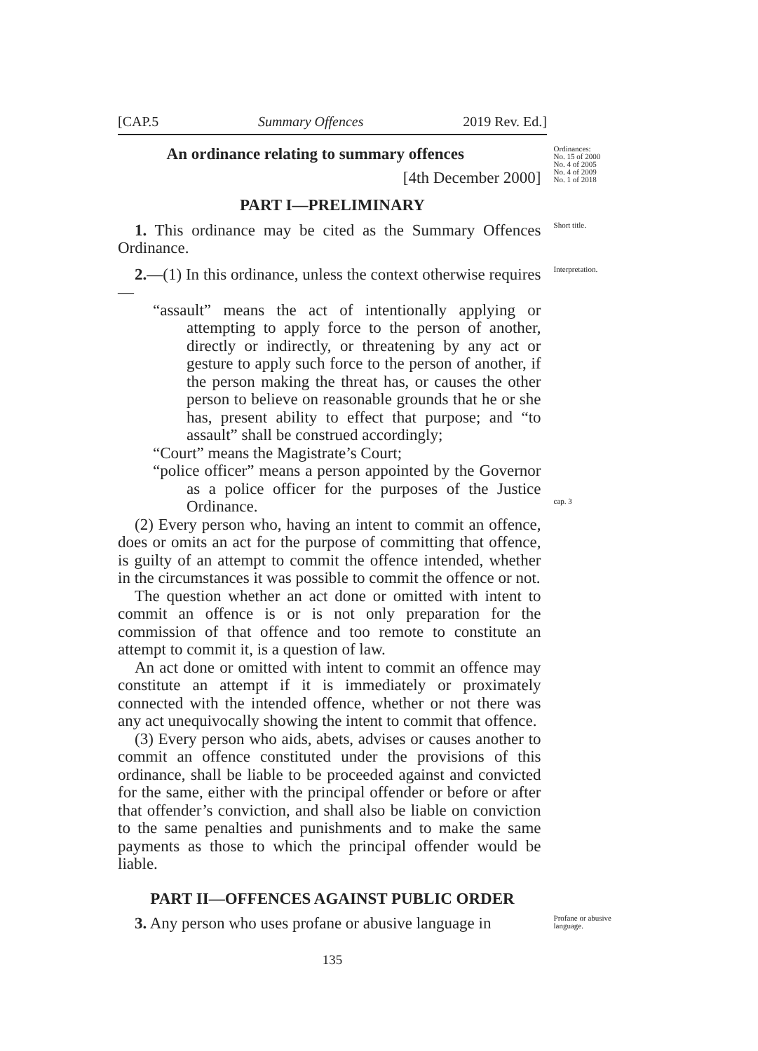[CAP.5 Summary Offences 2019 Rev. Ed.]
An ordinance relating to summary offences
[4th December 2000]
Ordinances:
No. 15 of 2000
No. 4 of 2005
No. 4 of 2009
No. 1 of 2018
PART I—PRELIMINARY
1. This ordinance may be cited as the Summary Offences Ordinance.
Short title.
2.—(1) In this ordinance, unless the context otherwise requires—
“assault” means the act of intentionally applying or attempting to apply force to the person of another, directly or indirectly, or threatening by any act or gesture to apply such force to the person of another, if the person making the threat has, or causes the other person to believe on reasonable grounds that he or she has, present ability to effect that purpose; and “to assault” shall be construed accordingly;
“Court” means the Magistrate’s Court;
“police officer” means a person appointed by the Governor as a police officer for the purposes of the Justice Ordinance.
(2) Every person who, having an intent to commit an offence, does or omits an act for the purpose of committing that offence, is guilty of an attempt to commit the offence intended, whether in the circumstances it was possible to commit the offence or not.
The question whether an act done or omitted with intent to commit an offence is or is not only preparation for the commission of that offence and too remote to constitute an attempt to commit it, is a question of law.
An act done or omitted with intent to commit an offence may constitute an attempt if it is immediately or proximately connected with the intended offence, whether or not there was any act unequivocally showing the intent to commit that offence.
(3) Every person who aids, abets, advises or causes another to commit an offence constituted under the provisions of this ordinance, shall be liable to be proceeded against and convicted for the same, either with the principal offender or before or after that offender’s conviction, and shall also be liable on conviction to the same penalties and punishments and to make the same payments as those to which the principal offender would be liable.
Interpretation.
cap. 3
PART II—OFFENCES AGAINST PUBLIC ORDER
3. Any person who uses profane or abusive language in
Profane or abusive language.
135